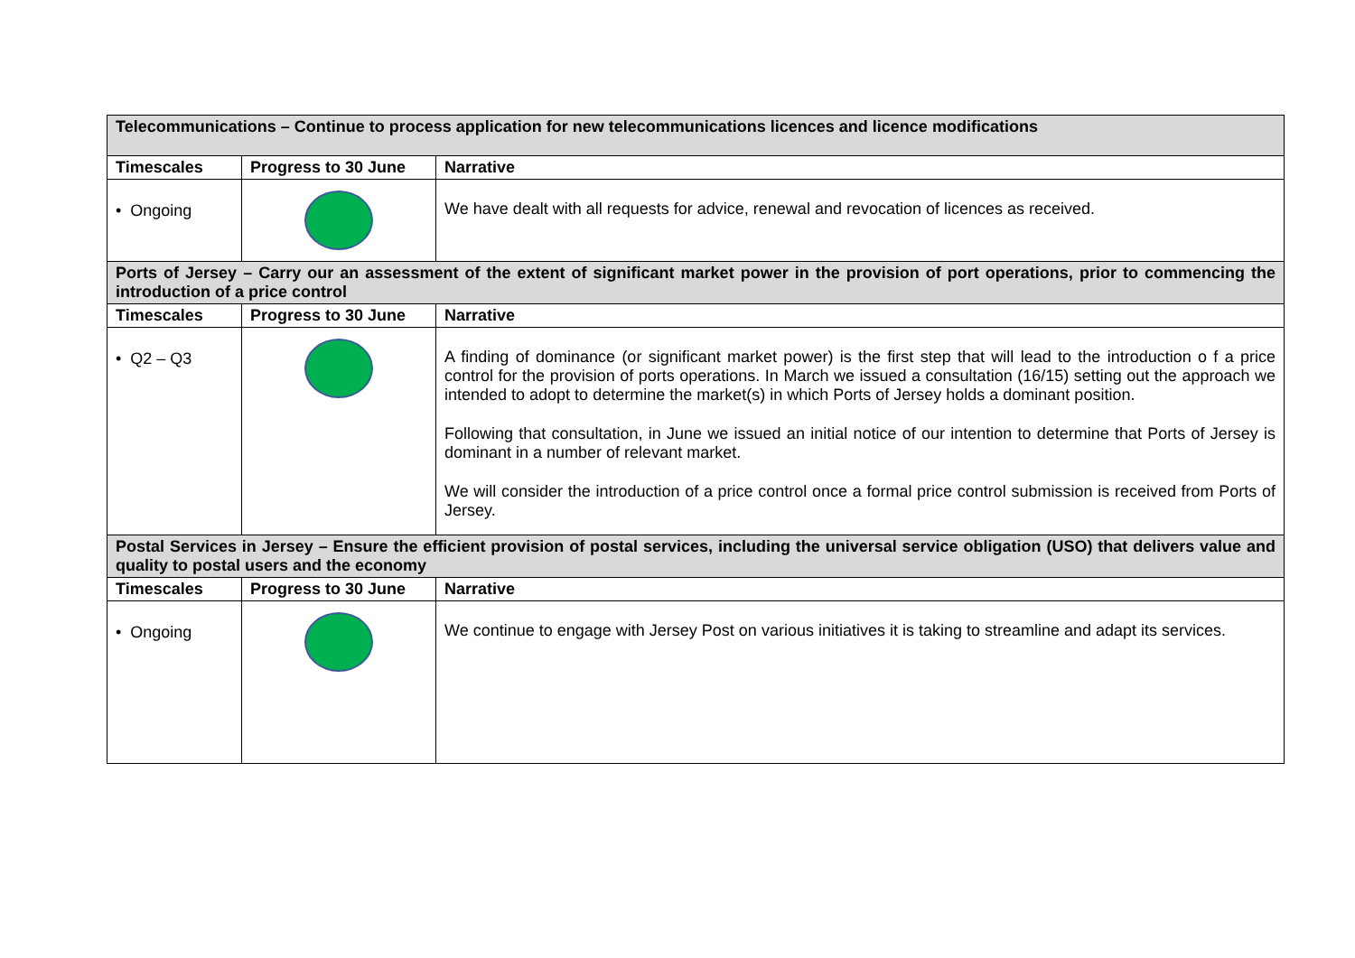| Telecommunications – Continue to process application for new telecommunications licences and licence modifications | | |
| Timescales | Progress to 30 June | Narrative |
| • Ongoing | | We have dealt with all requests for advice, renewal and revocation of licences as received. |
| Ports of Jersey – Carry our an assessment of the extent of significant market power in the provision of port operations, prior to commencing the introduction of a price control | | |
| Timescales | Progress to 30 June | Narrative |
| • Q2 – Q3 | | A finding of dominance (or significant market power) is the first step that will lead to the introduction o f a price control for the provision of ports operations. In March we issued a consultation (16/15) setting out the approach we intended to adopt to determine the market(s) in which Ports of Jersey holds a dominant position. Following that consultation, in June we issued an initial notice of our intention to determine that Ports of Jersey is dominant in a number of relevant market. We will consider the introduction of a price control once a formal price control submission is received from Ports of Jersey. |
| Postal Services in Jersey – Ensure the efficient provision of postal services, including the universal service obligation (USO) that delivers value and quality to postal users and the economy | | |
| Timescales | Progress to 30 June | Narrative |
| • Ongoing | | We continue to engage with Jersey Post on various initiatives it is taking to streamline and adapt its services. |